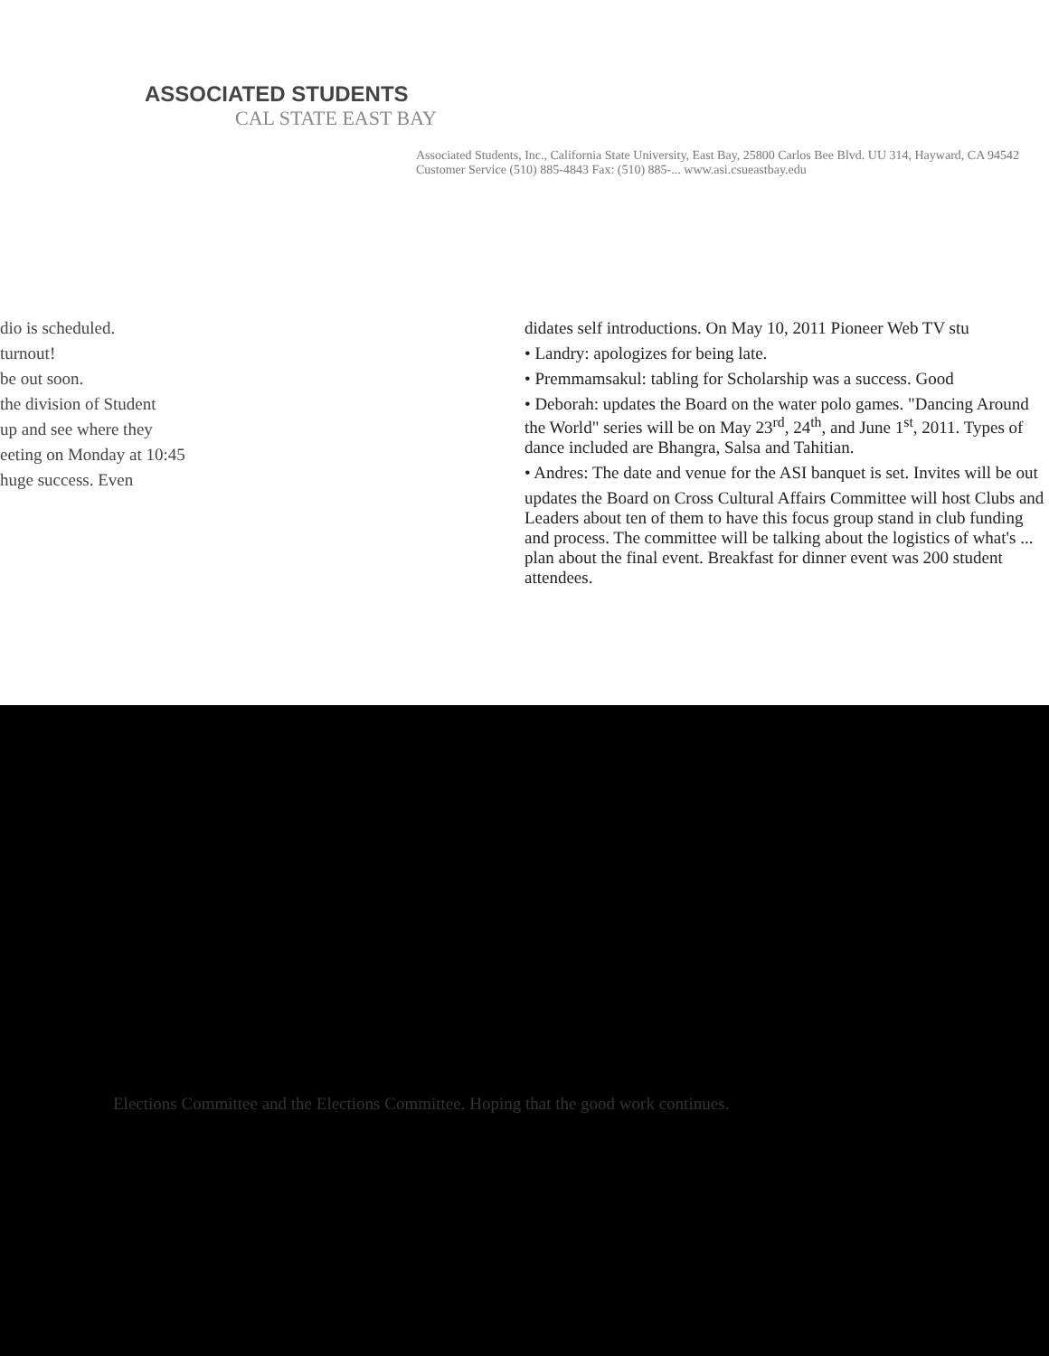ASSOCIATED STUDENTS
CAL STATE EAST BAY
Associated Students, Inc., California State University, East Bay, 25800 Carlos Bee Blvd. UU 314, Hayward, CA 94542
Customer Service (510) 885-4843 Fax: (510) 885-... www.asi.csueastbay.edu
dio is scheduled.
turnout!
be out soon.
the division of Student
up and see where they
eeting on Monday at 10:45
huge success. Even
didates self introductions. On May 10, 2011 Pioneer Web TV stu
• Landry: apologizes for being late.
• Premmamsakul: tabling for Scholarship was a success. Good
• Deborah: updates the Board on the water polo games. "Dancing Around the World" series will be on May 23<sup>rd</sup>, 24<sup>th</sup>, and June 1<sup>st</sup>, 2011. Types of dance included are Bhangra, Salsa and Tahitian.
• Andres: The date and venue for the ASI banquet is set. Invites will be out
updates the Board on Cross Cultural Affairs Committee will host Clubs and Leaders about ten of them to have this focus group stand in club funding and process. The committee will be talking about the logistics of what's ... plan about the final event. Breakfast for dinner event was 200 student attendees.
Elections Committee and the Elections Committee. Hoping that the good work continues.